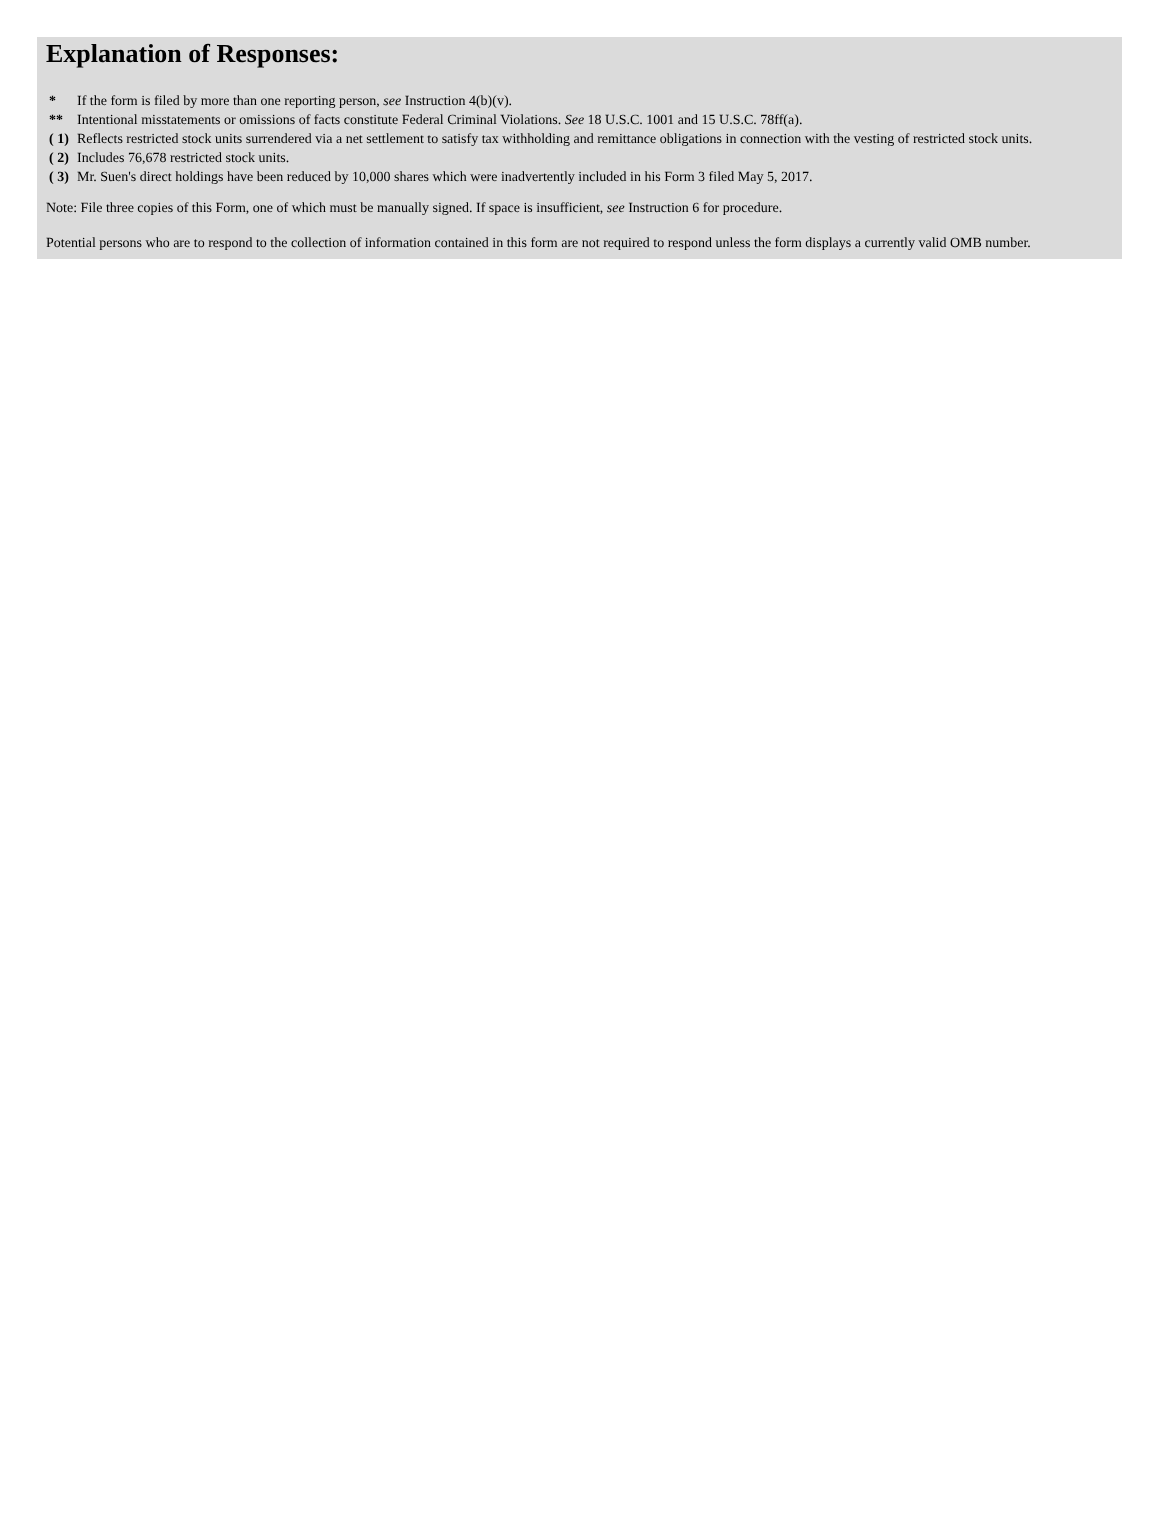Explanation of Responses:
| * | If the form is filed by more than one reporting person, see Instruction 4(b)(v). |
| ** | Intentional misstatements or omissions of facts constitute Federal Criminal Violations. See 18 U.S.C. 1001 and 15 U.S.C. 78ff(a). |
| ( 1) | Reflects restricted stock units surrendered via a net settlement to satisfy tax withholding and remittance obligations in connection with the vesting of restricted stock units. |
| ( 2) | Includes 76,678 restricted stock units. |
| ( 3) | Mr. Suen's direct holdings have been reduced by 10,000 shares which were inadvertently included in his Form 3 filed May 5, 2017. |
Note: File three copies of this Form, one of which must be manually signed. If space is insufficient, see Instruction 6 for procedure.
Potential persons who are to respond to the collection of information contained in this form are not required to respond unless the form displays a currently valid OMB number.